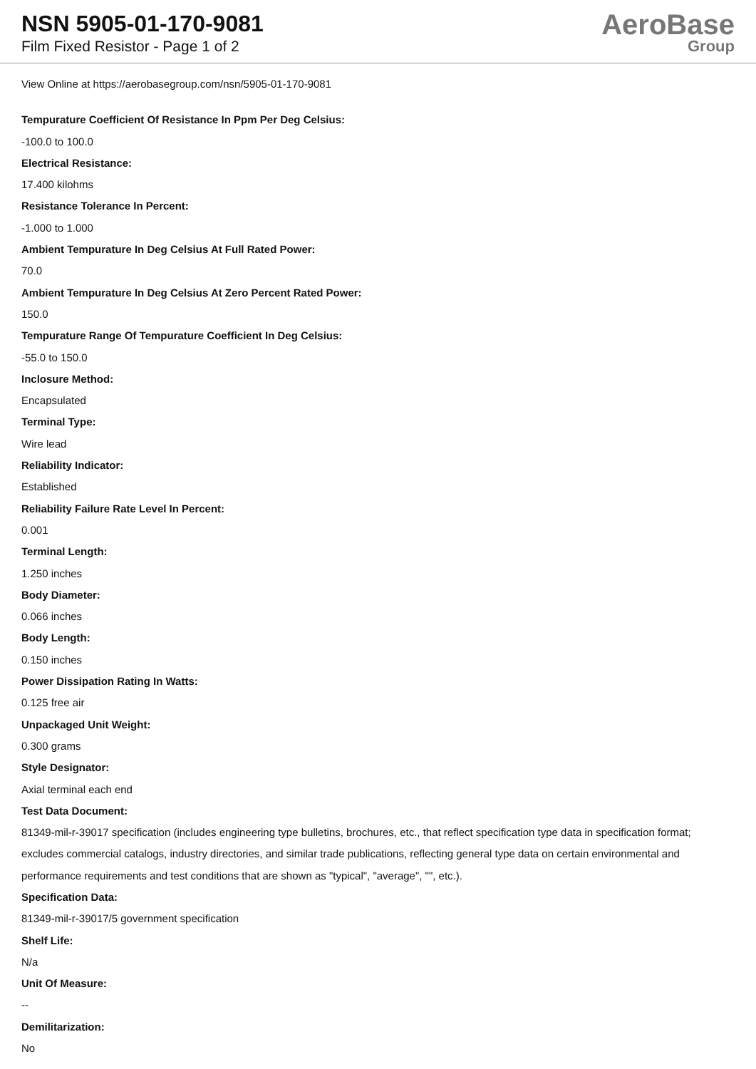NSN 5905-01-170-9081
Film Fixed Resistor - Page 1 of 2
AeroBase
Group
View Online at https://aerobasegroup.com/nsn/5905-01-170-9081
Tempurature Coefficient Of Resistance In Ppm Per Deg Celsius:
-100.0 to 100.0
Electrical Resistance:
17.400 kilohms
Resistance Tolerance In Percent:
-1.000 to 1.000
Ambient Tempurature In Deg Celsius At Full Rated Power:
70.0
Ambient Tempurature In Deg Celsius At Zero Percent Rated Power:
150.0
Tempurature Range Of Tempurature Coefficient In Deg Celsius:
-55.0 to 150.0
Inclosure Method:
Encapsulated
Terminal Type:
Wire lead
Reliability Indicator:
Established
Reliability Failure Rate Level In Percent:
0.001
Terminal Length:
1.250 inches
Body Diameter:
0.066 inches
Body Length:
0.150 inches
Power Dissipation Rating In Watts:
0.125 free air
Unpackaged Unit Weight:
0.300 grams
Style Designator:
Axial terminal each end
Test Data Document:
81349-mil-r-39017 specification (includes engineering type bulletins, brochures, etc., that reflect specification type data in specification format; excludes commercial catalogs, industry directories, and similar trade publications, reflecting general type data on certain environmental and performance requirements and test conditions that are shown as "typical", "average", "", etc.).
Specification Data:
81349-mil-r-39017/5 government specification
Shelf Life:
N/a
Unit Of Measure:
--
Demilitarization:
No